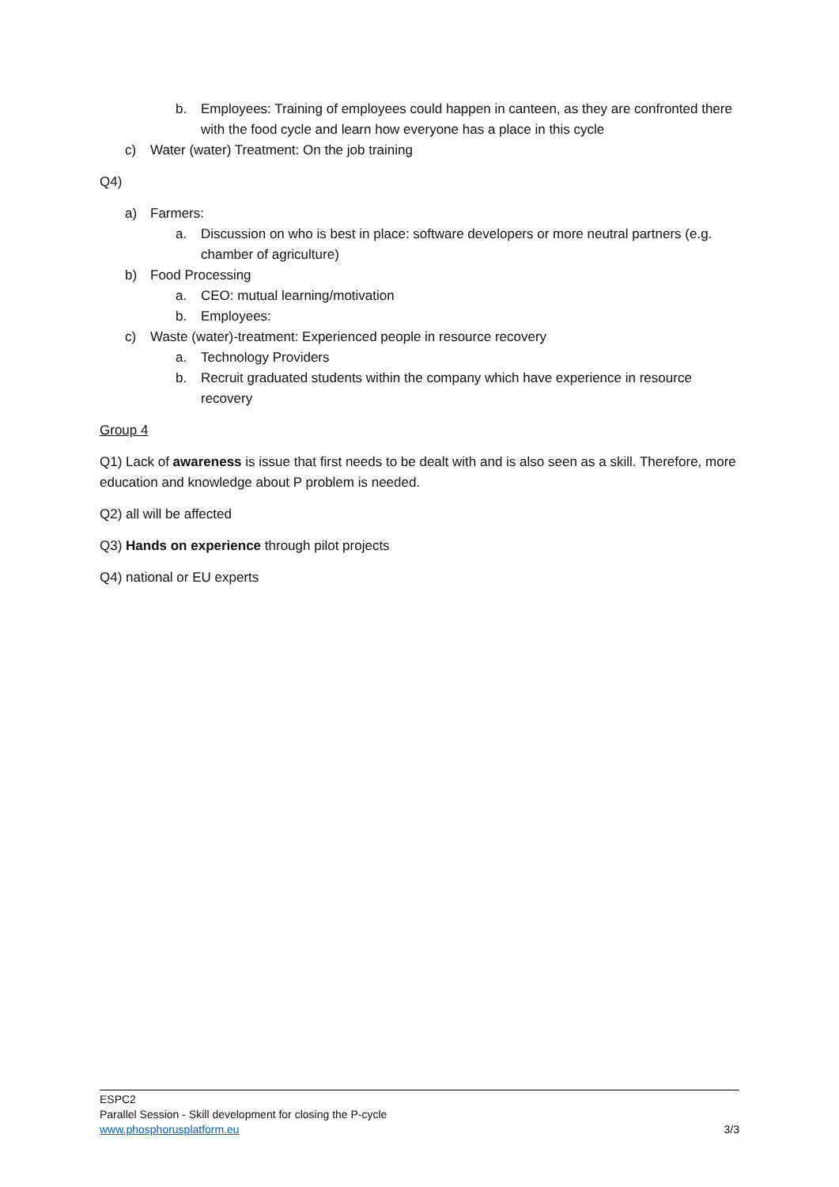b. Employees: Training of employees could happen in canteen, as they are confronted there with the food cycle and learn how everyone has a place in this cycle
c) Water (water) Treatment: On the job training
Q4)
a) Farmers:
a. Discussion on who is best in place: software developers or more neutral partners (e.g. chamber of agriculture)
b) Food Processing
a. CEO: mutual learning/motivation
b. Employees:
c) Waste (water)-treatment: Experienced people in resource recovery
a. Technology Providers
b. Recruit graduated students within the company which have experience in resource recovery
Group 4
Q1) Lack of awareness is issue that first needs to be dealt with and is also seen as a skill. Therefore, more education and knowledge about P problem is needed.
Q2) all will be affected
Q3) Hands on experience through pilot projects
Q4) national or EU experts
ESPC2
Parallel Session - Skill development for closing the P-cycle
www.phosphorusplatform.eu 3/3